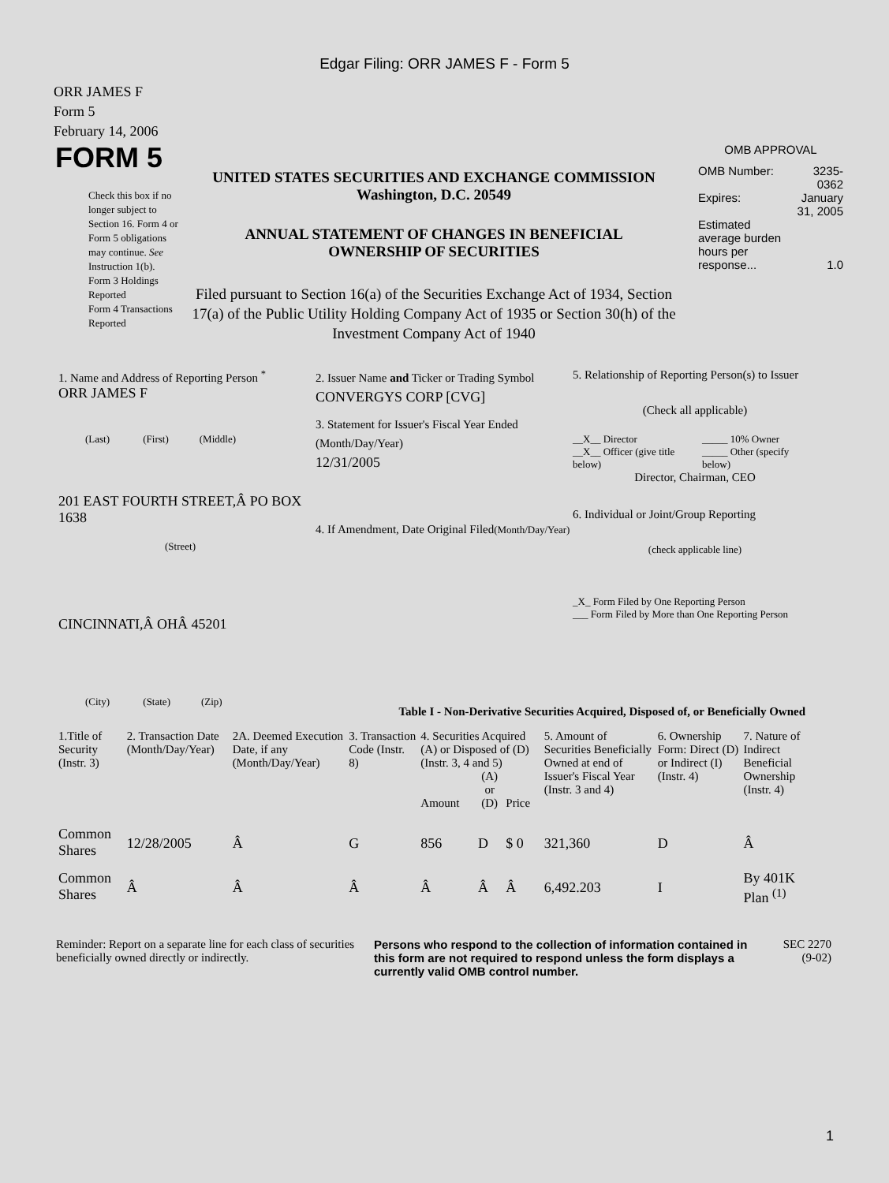Edgar Filing: ORR JAMES F - Form 5
ORR JAMES F
Form 5
February 14, 2006
FORM 5
Check this box if no longer subject to Section 16. Form 4 or Form 5 obligations may continue. See Instruction 1(b).
Form 3 Holdings Reported
Form 4 Transactions Reported
UNITED STATES SECURITIES AND EXCHANGE COMMISSION
Washington, D.C. 20549
ANNUAL STATEMENT OF CHANGES IN BENEFICIAL
OWNERSHIP OF SECURITIES
Filed pursuant to Section 16(a) of the Securities Exchange Act of 1934, Section 17(a) of the Public Utility Holding Company Act of 1935 or Section 30(h) of the Investment Company Act of 1940
OMB APPROVAL
| OMB Number: | 3235-0362 |
| Expires: | January 31, 2005 |
| Estimated average burden hours per response... | 1.0 |
1. Name and Address of Reporting Person <sup>*</sup>
ORR JAMES F
(Last) (First) (Middle)
201 EAST FOURTH STREET,Â PO BOX 1638
(Street)
CINCINNATI,Â OHÂ 45201
(City) (State) (Zip)
2. Issuer Name and Ticker or Trading Symbol
CONVERGYS CORP [CVG]
3. Statement for Issuer's Fiscal Year Ended (Month/Day/Year)
12/31/2005
4. If Amendment, Date Original Filed(Month/Day/Year)
5. Relationship of Reporting Person(s) to Issuer
(Check all applicable)
| __X__ Director __X__ Officer (give title below) | _____ 10% Owner _____ Other (specify below) |
Director, Chairman, CEO
6. Individual or Joint/Group Reporting
(check applicable line)
_X_ Form Filed by One Reporting Person
___ Form Filed by More than One Reporting Person
Table I - Non-Derivative Securities Acquired, Disposed of, or Beneficially Owned
| 1.Title of Security (Instr. 3) | 2. Transaction Date (Month/Day/Year) | 2A. Deemed Execution Date, if any (Month/Day/Year) | 3. Transaction Code (Instr. 8) | 4. Securities Acquired (A) or Disposed of (D) (Instr. 3, 4 and 5) | | | 5. Amount of Securities Beneficially Owned at end of Issuer's Fiscal Year (Instr. 3 and 4) | 6. Ownership Form: Direct (D) or Indirect (I) (Instr. 4) | 7. Nature of Indirect Beneficial Ownership (Instr. 4) |
| --- | --- | --- | --- | --- | --- | --- | --- | --- | --- |
| | | | | Amount | (A) or (D) | Price | | | |
| Common Shares | 12/28/2005 | Â | G | 856 | D | $ 0 | 321,360 | D | Â |
| Common Shares | Â | Â | Â | Â | Â | Â | 6,492.203 | I | By 401K Plan <sup>(1)</sup> |
Reminder: Report on a separate line for each class of securities beneficially owned directly or indirectly.
Persons who respond to the collection of information contained in this form are not required to respond unless the form displays a currently valid OMB control number.
SEC 2270
(9-02)
1